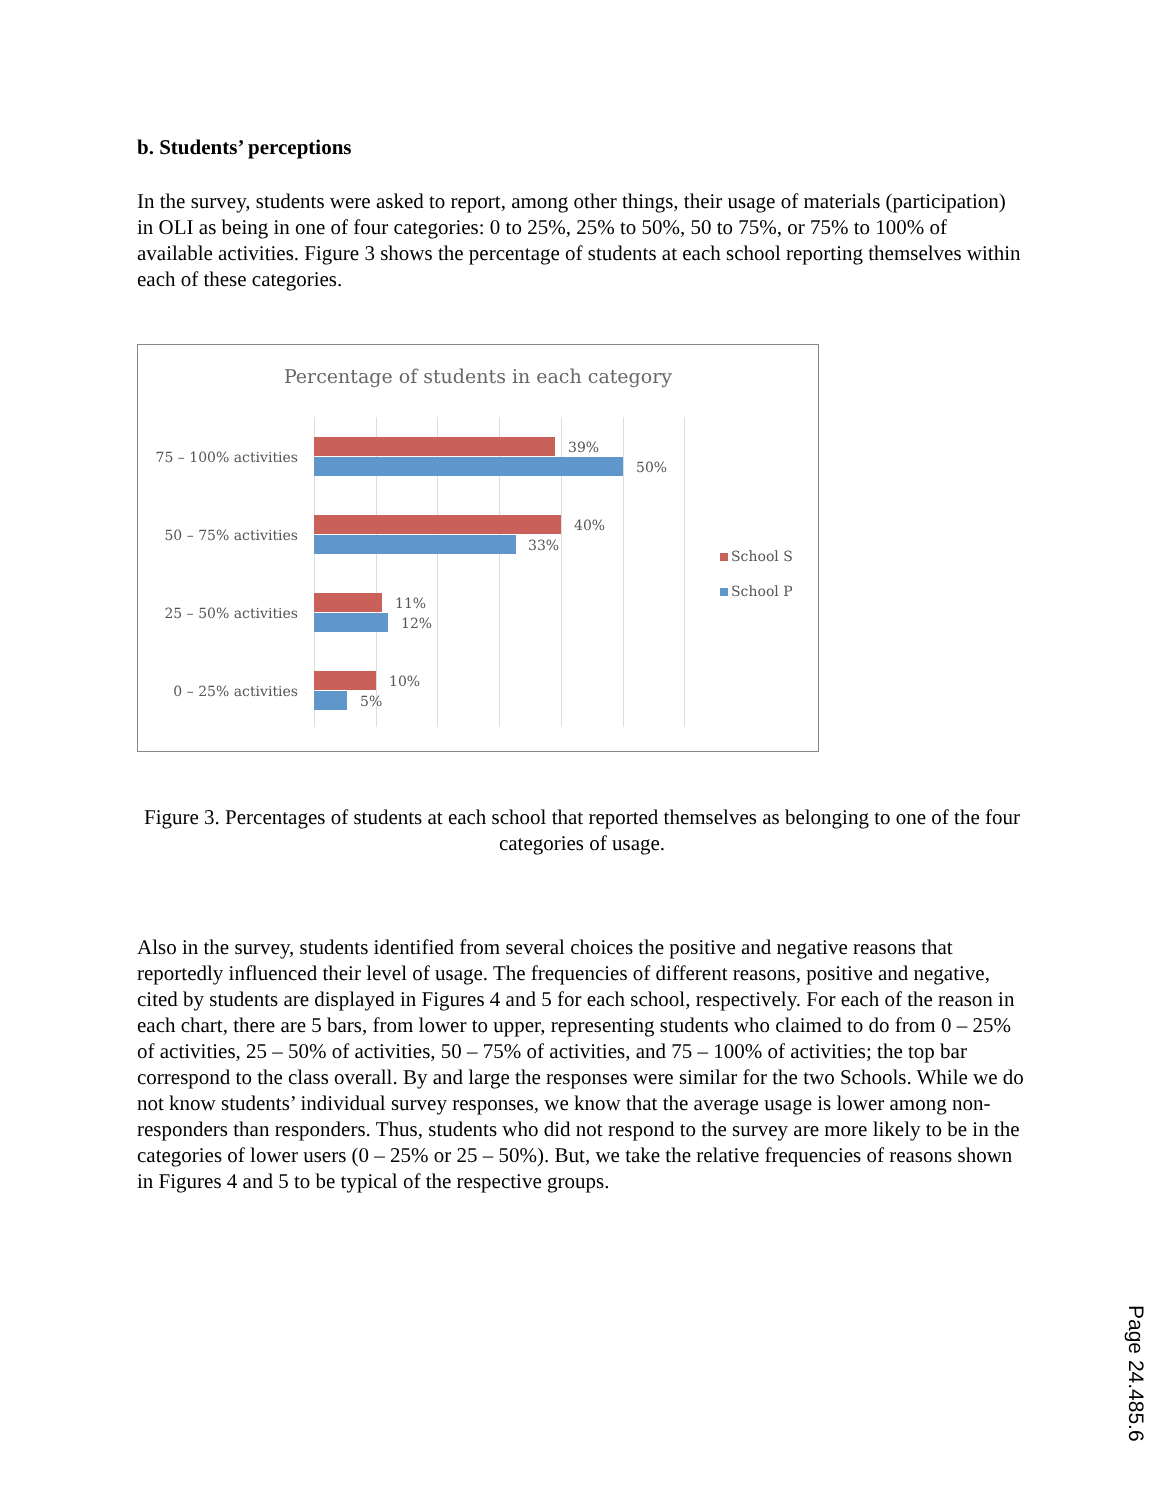b. Students’ perceptions
In the survey, students were asked to report, among other things, their usage of materials (participation) in OLI as being in one of four categories: 0 to 25%, 25% to 50%, 50 to 75%, or 75% to 100% of available activities. Figure 3 shows the percentage of students at each school reporting themselves within each of these categories.
Percentage of students in each category
75 – 100% activities
39%
50%
50 – 75% activities
40%
33%
25 – 50% activities
11%
12%
0 – 25% activities
10%
5%
School S
School P
Figure 3. Percentages of students at each school that reported themselves as belonging to one of the four categories of usage.
Also in the survey, students identified from several choices the positive and negative reasons that reportedly influenced their level of usage. The frequencies of different reasons, positive and negative, cited by students are displayed in Figures 4 and 5 for each school, respectively. For each of the reason in each chart, there are 5 bars, from lower to upper, representing students who claimed to do from 0 – 25% of activities, 25 – 50% of activities, 50 – 75% of activities, and 75 – 100% of activities; the top bar correspond to the class overall. By and large the responses were similar for the two Schools. While we do not know students’ individual survey responses, we know that the average usage is lower among non-responders than responders. Thus, students who did not respond to the survey are more likely to be in the categories of lower users (0 – 25% or 25 – 50%). But, we take the relative frequencies of reasons shown in Figures 4 and 5 to be typical of the respective groups.
Page 24.485.6